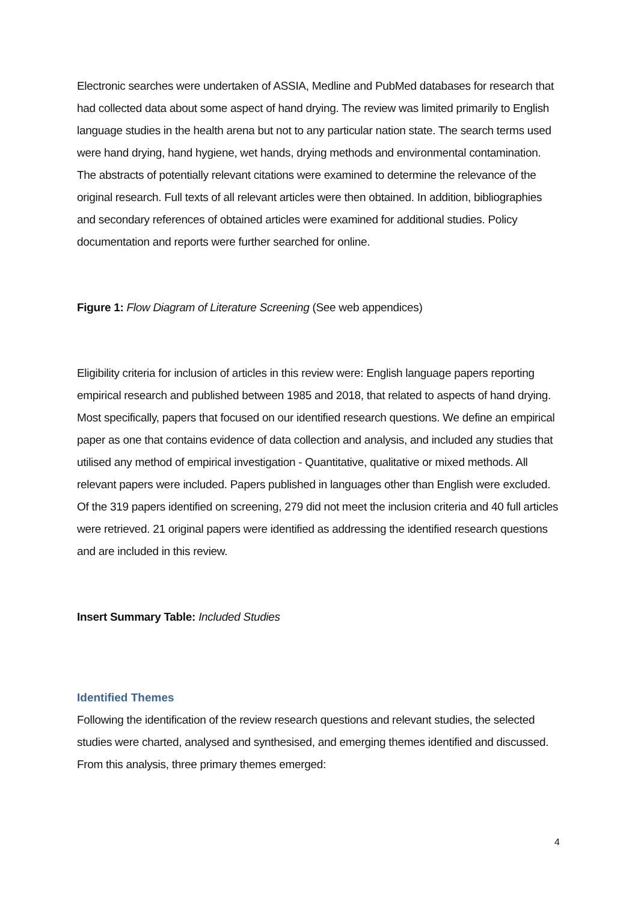Electronic searches were undertaken of ASSIA, Medline and PubMed databases for research that had collected data about some aspect of hand drying. The review was limited primarily to English language studies in the health arena but not to any particular nation state. The search terms used were hand drying, hand hygiene, wet hands, drying methods and environmental contamination. The abstracts of potentially relevant citations were examined to determine the relevance of the original research. Full texts of all relevant articles were then obtained. In addition, bibliographies and secondary references of obtained articles were examined for additional studies. Policy documentation and reports were further searched for online.
Figure 1: Flow Diagram of Literature Screening (See web appendices)
Eligibility criteria for inclusion of articles in this review were: English language papers reporting empirical research and published between 1985 and 2018, that related to aspects of hand drying. Most specifically, papers that focused on our identified research questions. We define an empirical paper as one that contains evidence of data collection and analysis, and included any studies that utilised any method of empirical investigation - Quantitative, qualitative or mixed methods. All relevant papers were included. Papers published in languages other than English were excluded. Of the 319 papers identified on screening, 279 did not meet the inclusion criteria and 40 full articles were retrieved. 21 original papers were identified as addressing the identified research questions and are included in this review.
Insert Summary Table: Included Studies
Identified Themes
Following the identification of the review research questions and relevant studies, the selected studies were charted, analysed and synthesised, and emerging themes identified and discussed. From this analysis, three primary themes emerged:
4